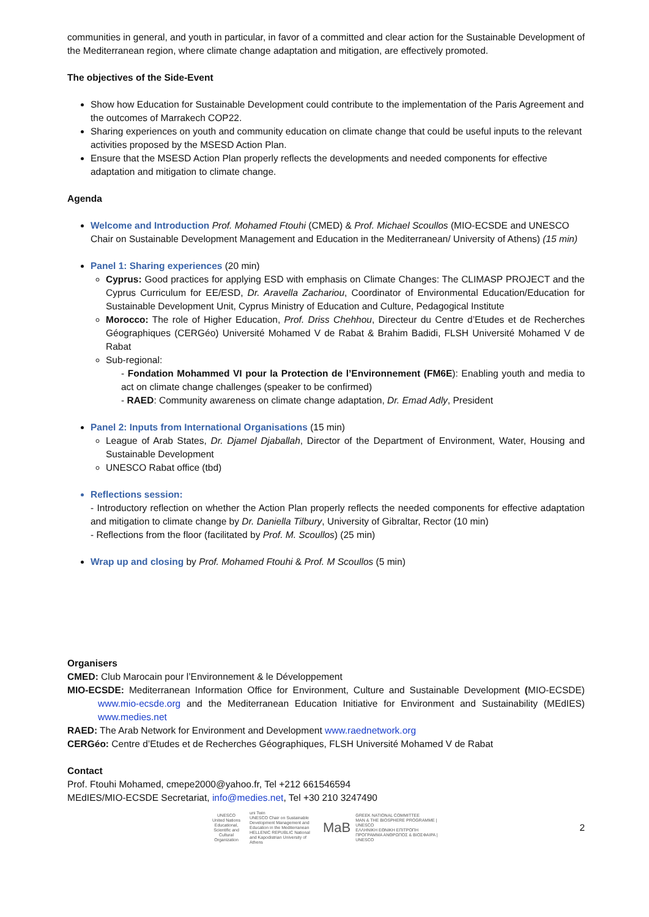communities in general, and youth in particular, in favor of a committed and clear action for the Sustainable Development of the Mediterranean region, where climate change adaptation and mitigation, are effectively promoted.
The objectives of the Side-Event
Show how Education for Sustainable Development could contribute to the implementation of the Paris Agreement and the outcomes of Marrakech COP22.
Sharing experiences on youth and community education on climate change that could be useful inputs to the relevant activities proposed by the MSESD Action Plan.
Ensure that the MSESD Action Plan properly reflects the developments and needed components for effective adaptation and mitigation to climate change.
Agenda
Welcome and Introduction Prof. Mohamed Ftouhi (CMED) & Prof. Michael Scoullos (MIO-ECSDE and UNESCO Chair on Sustainable Development Management and Education in the Mediterranean/ University of Athens) (15 min)
Panel 1: Sharing experiences (20 min)
Cyprus: Good practices for applying ESD with emphasis on Climate Changes: The CLIMASP PROJECT and the Cyprus Curriculum for EE/ESD, Dr. Aravella Zachariou, Coordinator of Environmental Education/Education for Sustainable Development Unit, Cyprus Ministry of Education and Culture, Pedagogical Institute
Morocco: The role of Higher Education, Prof. Driss Chehhou, Directeur du Centre d’Etudes et de Recherches Géographiques (CERGéo) Université Mohamed V de Rabat & Brahim Badidi, FLSH Université Mohamed V de Rabat
Sub-regional:
- Fondation Mohammed VI pour la Protection de l’Environnement (FM6E): Enabling youth and media to act on climate change challenges (speaker to be confirmed)
- RAED: Community awareness on climate change adaptation, Dr. Emad Adly, President
Panel 2: Inputs from International Organisations (15 min)
League of Arab States, Dr. Djamel Djaballah, Director of the Department of Environment, Water, Housing and Sustainable Development
UNESCO Rabat office (tbd)
Reflections session:
- Introductory reflection on whether the Action Plan properly reflects the needed components for effective adaptation and mitigation to climate change by Dr. Daniella Tilbury, University of Gibraltar, Rector (10 min)
- Reflections from the floor (facilitated by Prof. M. Scoullos) (25 min)
Wrap up and closing by Prof. Mohamed Ftouhi & Prof. M Scoullos (5 min)
Organisers
CMED: Club Marocain pour l’Environnement & le Développement
MIO-ECSDE: Mediterranean Information Office for Environment, Culture and Sustainable Development (MIO-ECSDE) www.mio-ecsde.org and the Mediterranean Education Initiative for Environment and Sustainability (MEdIES) www.medies.net
RAED: The Arab Network for Environment and Development www.raednetwork.org
CERGéo: Centre d’Etudes et de Recherches Géographiques, FLSH Université Mohamed V de Rabat
Contact
Prof. Ftouhi Mohamed, cmepe2000@yahoo.fr, Tel +212 661546594
MEdIES/MIO-ECSDE Secretariat, info@medies.net, Tel +30 210 3247490
UNESCO
United Nations Educational, Scientific and Cultural Organization
uni Twin
UNESCO Chair on Sustainable Development Management and Education in the Mediterranean
HELLENIC REPUBLIC National and Kapodistrian University of Athens
MaB
GREEK NATIONAL COMMITTEE
MAN & THE BIOSPHERE PROGRAMME | UNESCO
ΕΛΛΗΝΙΚΗ ΕΘΝΙΚΗ ΕΠΙΤΡΟΠΗ
ΠΡΟΓΡΑΜΜΑ ΑΝΘΡΩΠΟΣ & ΒΙΟΣΦΑΙΡΑ | UNESCO
2